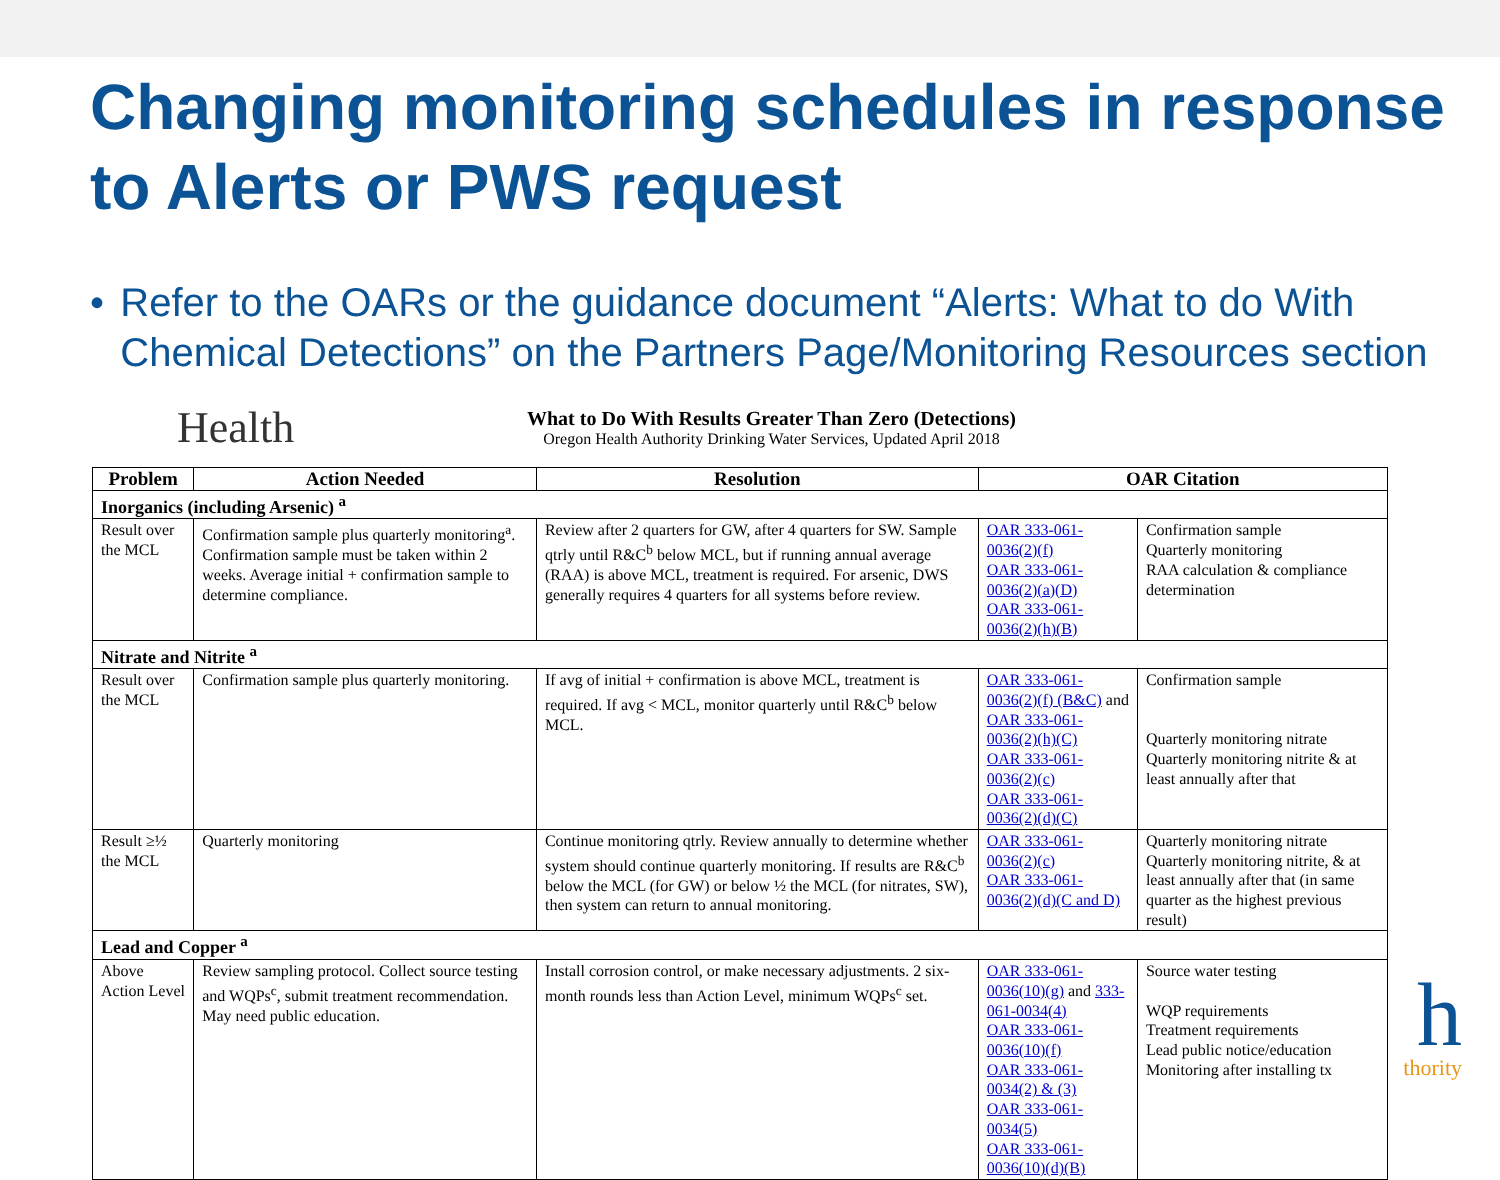Changing monitoring schedules in response to Alerts or PWS request
• Refer to the OARs or the guidance document “Alerts: What to do With Chemical Detections” on the Partners Page/Monitoring Resources section
Health
What to Do With Results Greater Than Zero (Detections)
Oregon Health Authority Drinking Water Services, Updated April 2018
| Problem | Action Needed | Resolution | OAR Citation | |
| --- | --- | --- | --- | --- |
| Inorganics (including Arsenic) <sup>a</sup> | | | | |
| Result over the MCL | Confirmation sample plus quarterly monitoring<sup>a</sup>. Confirmation sample must be taken within 2 weeks. Average initial + confirmation sample to determine compliance. | Review after 2 quarters for GW, after 4 quarters for SW. Sample qtrly until R&C<sup>b</sup> below MCL, but if running annual average (RAA) is above MCL, treatment is required. For arsenic, DWS generally requires 4 quarters for all systems before review. | OAR 333-061-0036(2)(f) OAR 333-061-0036(2)(a)(D) OAR 333-061-0036(2)(h)(B) | Confirmation sample Quarterly monitoring RAA calculation & compliance determination |
| Nitrate and Nitrite <sup>a</sup> | | | | |
| Result over the MCL | Confirmation sample plus quarterly monitoring. | If avg of initial + confirmation is above MCL, treatment is required. If avg < MCL, monitor quarterly until R&C<sup>b</sup> below MCL. | OAR 333-061-0036(2)(f) (B&C) and OAR 333-061-0036(2)(h)(C) OAR 333-061-0036(2)(c) OAR 333-061-0036(2)(d)(C) | Confirmation sample Quarterly monitoring nitrate Quarterly monitoring nitrite & at least annually after that |
| Result ≥½ the MCL | Quarterly monitoring | Continue monitoring qtrly. Review annually to determine whether system should continue quarterly monitoring. If results are R&C<sup>b</sup> below the MCL (for GW) or below ½ the MCL (for nitrates, SW), then system can return to annual monitoring. | OAR 333-061-0036(2)(c) OAR 333-061-0036(2)(d)(C and D) | Quarterly monitoring nitrate Quarterly monitoring nitrite, & at least annually after that (in same quarter as the highest previous result) |
| Lead and Copper <sup>a</sup> | | | | |
| Above Action Level | Review sampling protocol. Collect source testing and WQPs<sup>c</sup>, submit treatment recommendation. May need public education. | Install corrosion control, or make necessary adjustments. 2 six-month rounds less than Action Level, minimum WQPs<sup>c</sup> set. | OAR 333-061-0036(10)(g) and 333-061-0034(4) OAR 333-061-0036(10)(f) OAR 333-061-0034(2) & (3) OAR 333-061-0034(5) OAR 333-061-0036(10)(d)(B) | Source water testing WQP requirements Treatment requirements Lead public notice/education Monitoring after installing tx |
h
thority